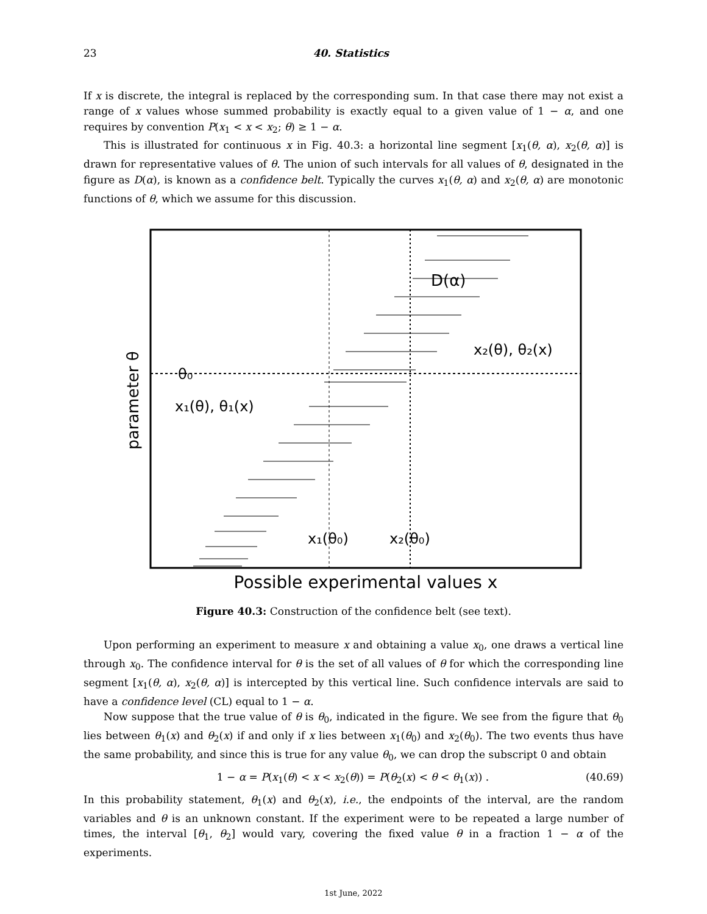23 40. Statistics
If x is discrete, the integral is replaced by the corresponding sum. In that case there may not exist a range of x values whose summed probability is exactly equal to a given value of 1 − α, and one requires by convention P(x<sub>1</sub> < x < x<sub>2</sub>; θ) ≥ 1 − α.
This is illustrated for continuous x in Fig. 40.3: a horizontal line segment [x<sub>1</sub>(θ, α), x<sub>2</sub>(θ, α)] is drawn for representative values of θ. The union of such intervals for all values of θ, designated in the figure as D(α), is known as a confidence belt. Typically the curves x<sub>1</sub>(θ, α) and x<sub>2</sub>(θ, α) are monotonic functions of θ, which we assume for this discussion.
D(α)
x₂(θ), θ₂(x)
θ₀
x₁(θ), θ₁(x)
x₁(θ₀)
x₂(θ₀)
parameter θ
Possible experimental values x
Figure 40.3: Construction of the confidence belt (see text).
Upon performing an experiment to measure x and obtaining a value x<sub>0</sub>, one draws a vertical line through x<sub>0</sub>. The confidence interval for θ is the set of all values of θ for which the corresponding line segment [x<sub>1</sub>(θ, α), x<sub>2</sub>(θ, α)] is intercepted by this vertical line. Such confidence intervals are said to have a confidence level (CL) equal to 1 − α.
Now suppose that the true value of θ is θ<sub>0</sub>, indicated in the figure. We see from the figure that θ<sub>0</sub> lies between θ<sub>1</sub>(x) and θ<sub>2</sub>(x) if and only if x lies between x<sub>1</sub>(θ<sub>0</sub>) and x<sub>2</sub>(θ<sub>0</sub>). The two events thus have the same probability, and since this is true for any value θ<sub>0</sub>, we can drop the subscript 0 and obtain
1 − α = P(x<sub>1</sub>(θ) < x < x<sub>2</sub>(θ)) = P(θ<sub>2</sub>(x) < θ < θ<sub>1</sub>(x)) . (40.69)
In this probability statement, θ<sub>1</sub>(x) and θ<sub>2</sub>(x), i.e., the endpoints of the interval, are the random variables and θ is an unknown constant. If the experiment were to be repeated a large number of times, the interval [θ<sub>1</sub>, θ<sub>2</sub>] would vary, covering the fixed value θ in a fraction 1 − α of the experiments.
1st June, 2022